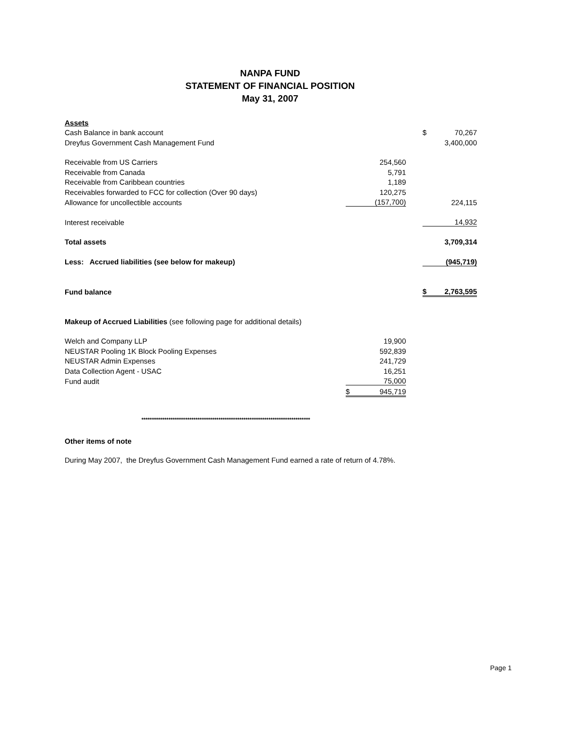NANPA FUND
STATEMENT OF FINANCIAL POSITION
May 31, 2007
| Assets | | | | | |
| Cash Balance in bank account | | | | $ | 70,267 |
| Dreyfus Government Cash Management Fund | | | | | 3,400,000 |
| Receivable from US Carriers | | 254,560 | | | |
| Receivable from Canada | | 5,791 | | | |
| Receivable from Caribbean countries | | 1,189 | | | |
| Receivables forwarded to FCC for collection (Over 90 days) | | 120,275 | | | |
| Allowance for uncollectible accounts | | (157,700) | | | 224,115 |
| Interest receivable | | | | | 14,932 |
| Total assets | | | | | 3,709,314 |
| Less: Accrued liabilities (see below for makeup) | | | | | (945,719) |
| Fund balance | | | | $ | 2,763,595 |
| Makeup of Accrued Liabilities (see following page for additional details) | | | | | |
| Welch and Company LLP | | 19,900 | | | |
| NEUSTAR Pooling 1K Block Pooling Expenses | | 592,839 | | | |
| NEUSTAR Admin Expenses | | 241,729 | | | |
| Data Collection Agent - USAC | | 16,251 | | | |
| Fund audit | | 75,000 | | | |
| | $ | 945,719 | | | |
*********************************************************************************
Other items of note
During May 2007, the Dreyfus Government Cash Management Fund earned a rate of return of 4.78%.
Page 1